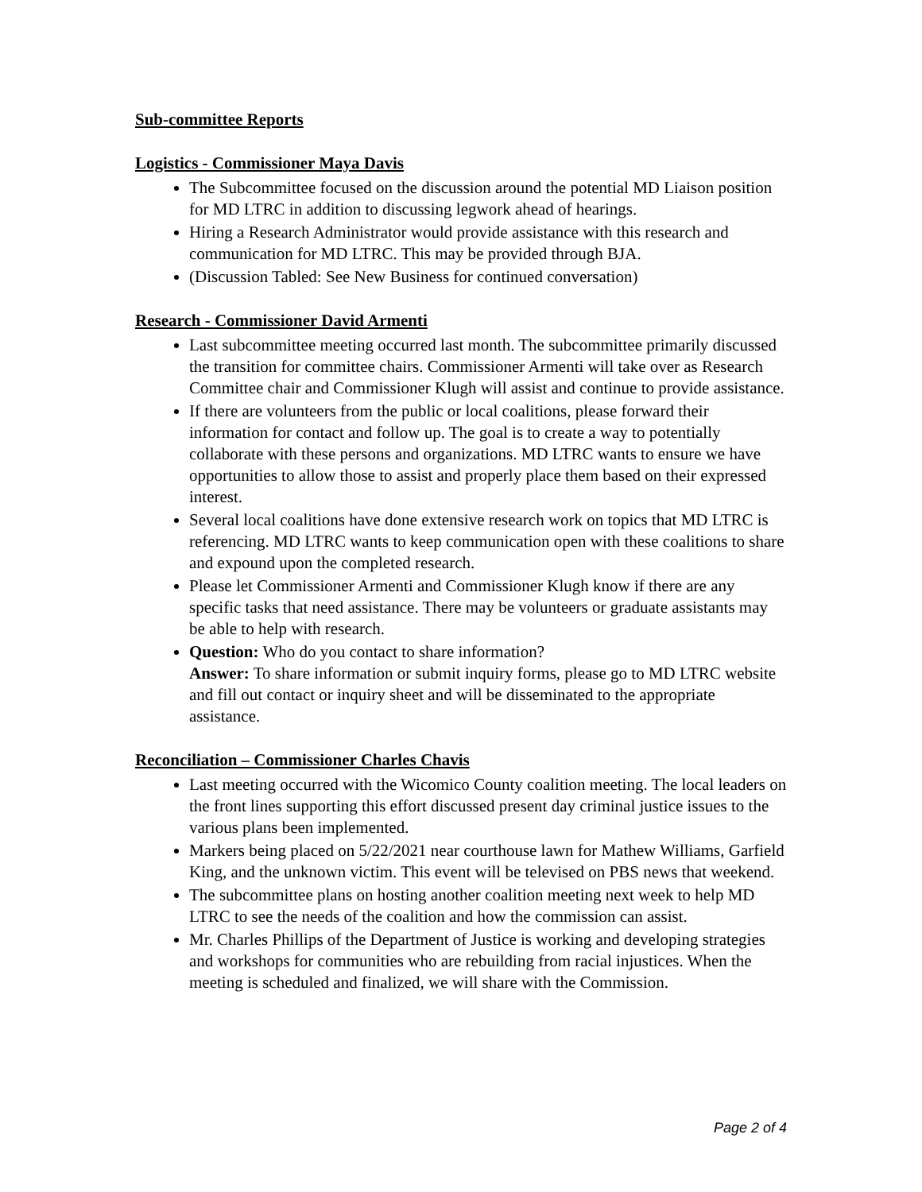Sub-committee Reports
Logistics - Commissioner Maya Davis
The Subcommittee focused on the discussion around the potential MD Liaison position for MD LTRC in addition to discussing legwork ahead of hearings.
Hiring a Research Administrator would provide assistance with this research and communication for MD LTRC. This may be provided through BJA.
(Discussion Tabled: See New Business for continued conversation)
Research - Commissioner David Armenti
Last subcommittee meeting occurred last month. The subcommittee primarily discussed the transition for committee chairs. Commissioner Armenti will take over as Research Committee chair and Commissioner Klugh will assist and continue to provide assistance.
If there are volunteers from the public or local coalitions, please forward their information for contact and follow up. The goal is to create a way to potentially collaborate with these persons and organizations. MD LTRC wants to ensure we have opportunities to allow those to assist and properly place them based on their expressed interest.
Several local coalitions have done extensive research work on topics that MD LTRC is referencing. MD LTRC wants to keep communication open with these coalitions to share and expound upon the completed research.
Please let Commissioner Armenti and Commissioner Klugh know if there are any specific tasks that need assistance. There may be volunteers or graduate assistants may be able to help with research.
Question: Who do you contact to share information?
Answer: To share information or submit inquiry forms, please go to MD LTRC website and fill out contact or inquiry sheet and will be disseminated to the appropriate assistance.
Reconciliation – Commissioner Charles Chavis
Last meeting occurred with the Wicomico County coalition meeting. The local leaders on the front lines supporting this effort discussed present day criminal justice issues to the various plans been implemented.
Markers being placed on 5/22/2021 near courthouse lawn for Mathew Williams, Garfield King, and the unknown victim. This event will be televised on PBS news that weekend.
The subcommittee plans on hosting another coalition meeting next week to help MD LTRC to see the needs of the coalition and how the commission can assist.
Mr. Charles Phillips of the Department of Justice is working and developing strategies and workshops for communities who are rebuilding from racial injustices. When the meeting is scheduled and finalized, we will share with the Commission.
Page 2 of 4